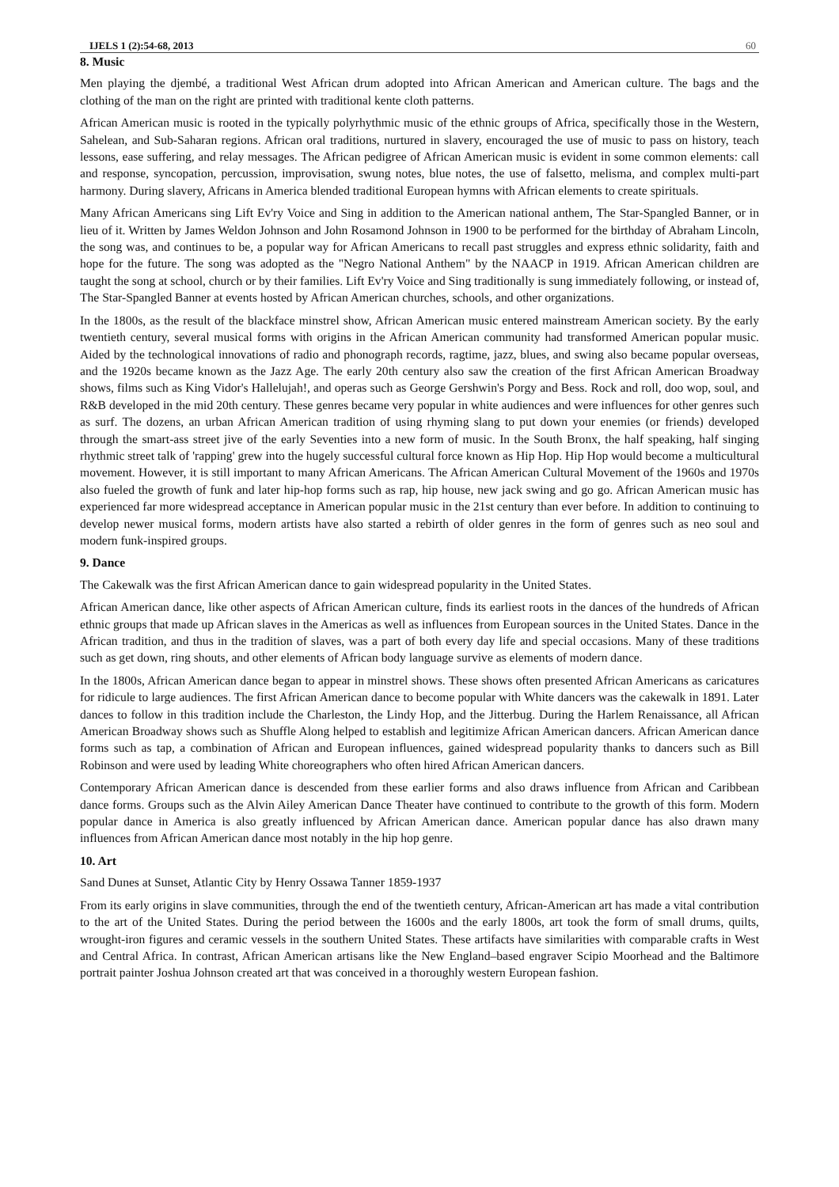IJELS 1 (2):54-68, 2013 60
8. Music
Men playing the djembé, a traditional West African drum adopted into African American and American culture. The bags and the clothing of the man on the right are printed with traditional kente cloth patterns.
African American music is rooted in the typically polyrhythmic music of the ethnic groups of Africa, specifically those in the Western, Sahelean, and Sub-Saharan regions. African oral traditions, nurtured in slavery, encouraged the use of music to pass on history, teach lessons, ease suffering, and relay messages. The African pedigree of African American music is evident in some common elements: call and response, syncopation, percussion, improvisation, swung notes, blue notes, the use of falsetto, melisma, and complex multi-part harmony. During slavery, Africans in America blended traditional European hymns with African elements to create spirituals.
Many African Americans sing Lift Ev'ry Voice and Sing in addition to the American national anthem, The Star-Spangled Banner, or in lieu of it. Written by James Weldon Johnson and John Rosamond Johnson in 1900 to be performed for the birthday of Abraham Lincoln, the song was, and continues to be, a popular way for African Americans to recall past struggles and express ethnic solidarity, faith and hope for the future. The song was adopted as the "Negro National Anthem" by the NAACP in 1919. African American children are taught the song at school, church or by their families. Lift Ev'ry Voice and Sing traditionally is sung immediately following, or instead of, The Star-Spangled Banner at events hosted by African American churches, schools, and other organizations.
In the 1800s, as the result of the blackface minstrel show, African American music entered mainstream American society. By the early twentieth century, several musical forms with origins in the African American community had transformed American popular music. Aided by the technological innovations of radio and phonograph records, ragtime, jazz, blues, and swing also became popular overseas, and the 1920s became known as the Jazz Age. The early 20th century also saw the creation of the first African American Broadway shows, films such as King Vidor's Hallelujah!, and operas such as George Gershwin's Porgy and Bess. Rock and roll, doo wop, soul, and R&B developed in the mid 20th century. These genres became very popular in white audiences and were influences for other genres such as surf. The dozens, an urban African American tradition of using rhyming slang to put down your enemies (or friends) developed through the smart-ass street jive of the early Seventies into a new form of music. In the South Bronx, the half speaking, half singing rhythmic street talk of 'rapping' grew into the hugely successful cultural force known as Hip Hop. Hip Hop would become a multicultural movement. However, it is still important to many African Americans. The African American Cultural Movement of the 1960s and 1970s also fueled the growth of funk and later hip-hop forms such as rap, hip house, new jack swing and go go. African American music has experienced far more widespread acceptance in American popular music in the 21st century than ever before. In addition to continuing to develop newer musical forms, modern artists have also started a rebirth of older genres in the form of genres such as neo soul and modern funk-inspired groups.
9. Dance
The Cakewalk was the first African American dance to gain widespread popularity in the United States.
African American dance, like other aspects of African American culture, finds its earliest roots in the dances of the hundreds of African ethnic groups that made up African slaves in the Americas as well as influences from European sources in the United States. Dance in the African tradition, and thus in the tradition of slaves, was a part of both every day life and special occasions. Many of these traditions such as get down, ring shouts, and other elements of African body language survive as elements of modern dance.
In the 1800s, African American dance began to appear in minstrel shows. These shows often presented African Americans as caricatures for ridicule to large audiences. The first African American dance to become popular with White dancers was the cakewalk in 1891. Later dances to follow in this tradition include the Charleston, the Lindy Hop, and the Jitterbug. During the Harlem Renaissance, all African American Broadway shows such as Shuffle Along helped to establish and legitimize African American dancers. African American dance forms such as tap, a combination of African and European influences, gained widespread popularity thanks to dancers such as Bill Robinson and were used by leading White choreographers who often hired African American dancers.
Contemporary African American dance is descended from these earlier forms and also draws influence from African and Caribbean dance forms. Groups such as the Alvin Ailey American Dance Theater have continued to contribute to the growth of this form. Modern popular dance in America is also greatly influenced by African American dance. American popular dance has also drawn many influences from African American dance most notably in the hip hop genre.
10. Art
Sand Dunes at Sunset, Atlantic City by Henry Ossawa Tanner 1859-1937
From its early origins in slave communities, through the end of the twentieth century, African-American art has made a vital contribution to the art of the United States. During the period between the 1600s and the early 1800s, art took the form of small drums, quilts, wrought-iron figures and ceramic vessels in the southern United States. These artifacts have similarities with comparable crafts in West and Central Africa. In contrast, African American artisans like the New England–based engraver Scipio Moorhead and the Baltimore portrait painter Joshua Johnson created art that was conceived in a thoroughly western European fashion.